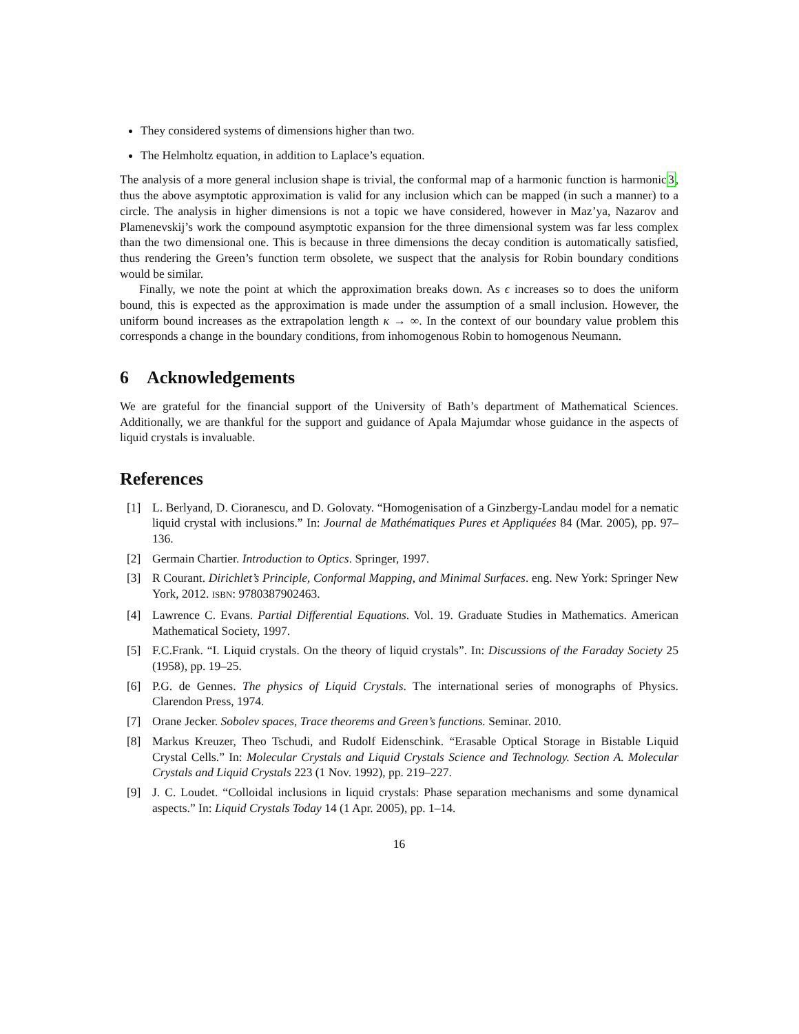They considered systems of dimensions higher than two.
The Helmholtz equation, in addition to Laplace’s equation.
The analysis of a more general inclusion shape is trivial, the conformal map of a harmonic function is harmonic3, thus the above asymptotic approximation is valid for any inclusion which can be mapped (in such a manner) to a circle. The analysis in higher dimensions is not a topic we have considered, however in Maz’ya, Nazarov and Plamenevskij’s work the compound asymptotic expansion for the three dimensional system was far less complex than the two dimensional one. This is because in three dimensions the decay condition is automatically satisfied, thus rendering the Green’s function term obsolete, we suspect that the analysis for Robin boundary conditions would be similar.
Finally, we note the point at which the approximation breaks down. As ϵ increases so to does the uniform bound, this is expected as the approximation is made under the assumption of a small inclusion. However, the uniform bound increases as the extrapolation length κ → ∞. In the context of our boundary value problem this corresponds a change in the boundary conditions, from inhomogenous Robin to homogenous Neumann.
6 Acknowledgements
We are grateful for the financial support of the University of Bath’s department of Mathematical Sciences. Additionally, we are thankful for the support and guidance of Apala Majumdar whose guidance in the aspects of liquid crystals is invaluable.
References
[1] L. Berlyand, D. Cioranescu, and D. Golovaty. “Homogenisation of a Ginzbergy-Landau model for a nematic liquid crystal with inclusions.” In: Journal de Mathématiques Pures et Appliquées 84 (Mar. 2005), pp. 97–136.
[2] Germain Chartier. Introduction to Optics. Springer, 1997.
[3] R Courant. Dirichlet’s Principle, Conformal Mapping, and Minimal Surfaces. eng. New York: Springer New York, 2012. ISBN: 9780387902463.
[4] Lawrence C. Evans. Partial Differential Equations. Vol. 19. Graduate Studies in Mathematics. American Mathematical Society, 1997.
[5] F.C.Frank. “I. Liquid crystals. On the theory of liquid crystals”. In: Discussions of the Faraday Society 25 (1958), pp. 19–25.
[6] P.G. de Gennes. The physics of Liquid Crystals. The international series of monographs of Physics. Clarendon Press, 1974.
[7] Orane Jecker. Sobolev spaces, Trace theorems and Green’s functions. Seminar. 2010.
[8] Markus Kreuzer, Theo Tschudi, and Rudolf Eidenschink. “Erasable Optical Storage in Bistable Liquid Crystal Cells.” In: Molecular Crystals and Liquid Crystals Science and Technology. Section A. Molecular Crystals and Liquid Crystals 223 (1 Nov. 1992), pp. 219–227.
[9] J. C. Loudet. “Colloidal inclusions in liquid crystals: Phase separation mechanisms and some dynamical aspects.” In: Liquid Crystals Today 14 (1 Apr. 2005), pp. 1–14.
16